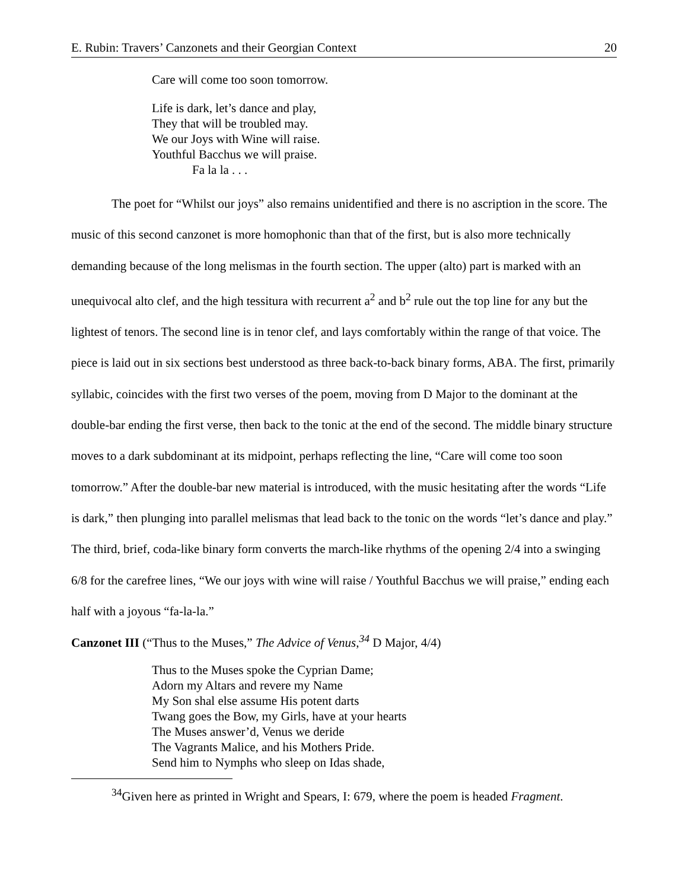E. Rubin: Travers’ Canzonets and their Georgian Context 20
Care will come too soon tomorrow.
Life is dark, let’s dance and play,
They that will be troubled may.
We our Joys with Wine will raise.
Youthful Bacchus we will praise.
Fa la la . . .
The poet for “Whilst our joys” also remains unidentified and there is no ascription in the score. The music of this second canzonet is more homophonic than that of the first, but is also more technically demanding because of the long melismas in the fourth section. The upper (alto) part is marked with an unequivocal alto clef, and the high tessitura with recurrent a<sup>2</sup> and b<sup>2</sup> rule out the top line for any but the lightest of tenors. The second line is in tenor clef, and lays comfortably within the range of that voice. The piece is laid out in six sections best understood as three back-to-back binary forms, ABA. The first, primarily syllabic, coincides with the first two verses of the poem, moving from D Major to the dominant at the double-bar ending the first verse, then back to the tonic at the end of the second. The middle binary structure moves to a dark subdominant at its midpoint, perhaps reflecting the line, “Care will come too soon tomorrow.” After the double-bar new material is introduced, with the music hesitating after the words “Life is dark,” then plunging into parallel melismas that lead back to the tonic on the words “let’s dance and play.” The third, brief, coda-like binary form converts the march-like rhythms of the opening 2/4 into a swinging 6/8 for the carefree lines, “We our joys with wine will raise / Youthful Bacchus we will praise,” ending each half with a joyous “fa-la-la.”
Canzonet III (“Thus to the Muses,” The Advice of Venus,<sup>34</sup> D Major, 4/4)
Thus to the Muses spoke the Cyprian Dame;
Adorn my Altars and revere my Name
My Son shal else assume His potent darts
Twang goes the Bow, my Girls, have at your hearts
The Muses answer’d, Venus we deride
The Vagrants Malice, and his Mothers Pride.
Send him to Nymphs who sleep on Idas shade,
<sup>34</sup> Given here as printed in Wright and Spears, I: 679, where the poem is headed Fragment.